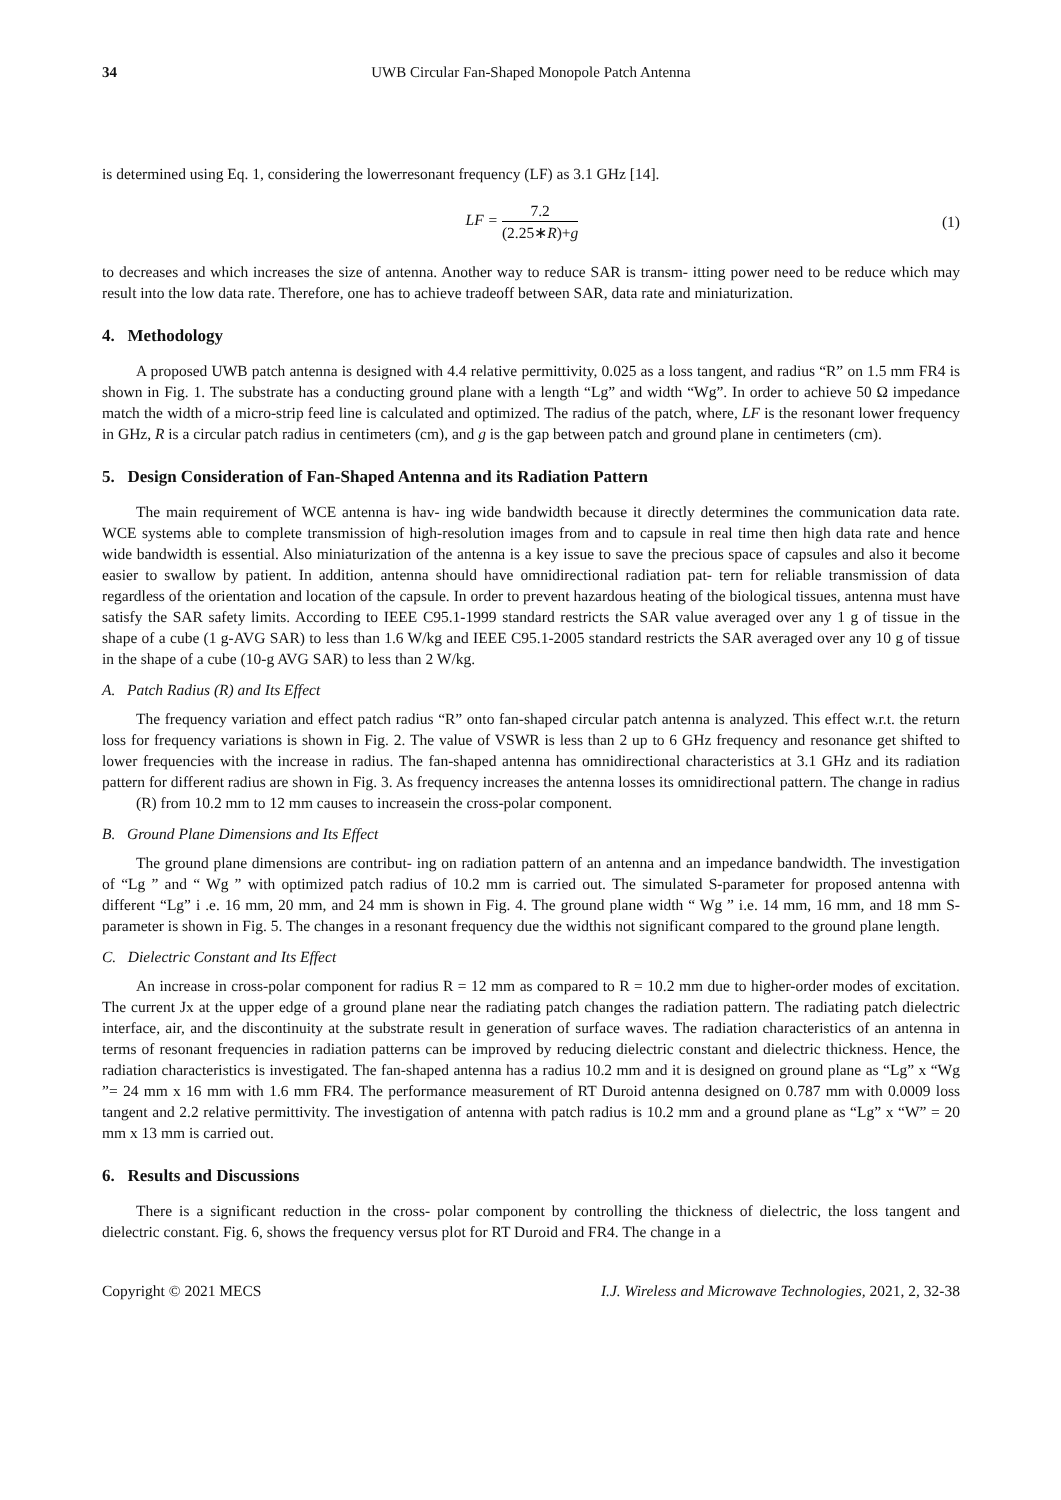34 UWB Circular Fan-Shaped Monopole Patch Antenna
is determined using Eq. 1, considering the lowerresonant frequency (LF) as 3.1 GHz [14].
LF = 7.2 (2.25∗R)+g (1)
to decreases and which increases the size of antenna. Another way to reduce SAR is transm- itting power need to be reduce which may result into the low data rate. Therefore, one has to achieve tradeoff between SAR, data rate and miniaturization.
4. Methodology
A proposed UWB patch antenna is designed with 4.4 relative permittivity, 0.025 as a loss tangent, and radius “R” on 1.5 mm FR4 is shown in Fig. 1. The substrate has a conducting ground plane with a length “Lg” and width “Wg”. In order to achieve 50 Ω impedance match the width of a micro-strip feed line is calculated and optimized. The radius of the patch, where, LF is the resonant lower frequency in GHz, R is a circular patch radius in centimeters (cm), and g is the gap between patch and ground plane in centimeters (cm).
5. Design Consideration of Fan-Shaped Antenna and its Radiation Pattern
The main requirement of WCE antenna is hav- ing wide bandwidth because it directly determines the communication data rate. WCE systems able to complete transmission of high-resolution images from and to capsule in real time then high data rate and hence wide bandwidth is essential. Also miniaturization of the antenna is a key issue to save the precious space of capsules and also it become easier to swallow by patient. In addition, antenna should have omnidirectional radiation pat- tern for reliable transmission of data regardless of the orientation and location of the capsule. In order to prevent hazardous heating of the biological tissues, antenna must have satisfy the SAR safety limits. According to IEEE C95.1-1999 standard restricts the SAR value averaged over any 1 g of tissue in the shape of a cube (1 g-AVG SAR) to less than 1.6 W/kg and IEEE C95.1-2005 standard restricts the SAR averaged over any 10 g of tissue in the shape of a cube (10-g AVG SAR) to less than 2 W/kg.
A. Patch Radius (R) and Its Effect
The frequency variation and effect patch radius “R” onto fan-shaped circular patch antenna is analyzed. This effect w.r.t. the return loss for frequency variations is shown in Fig. 2. The value of VSWR is less than 2 up to 6 GHz frequency and resonance get shifted to lower frequencies with the increase in radius. The fan-shaped antenna has omnidirectional characteristics at 3.1 GHz and its radiation pattern for different radius are shown in Fig. 3. As frequency increases the antenna losses its omnidirectional pattern. The change in radius
(R) from 10.2 mm to 12 mm causes to increasein the cross-polar component.
B. Ground Plane Dimensions and Its Effect
The ground plane dimensions are contribut- ing on radiation pattern of an antenna and an impedance bandwidth. The investigation of “Lg ” and “ Wg ” with optimized patch radius of 10.2 mm is carried out. The simulated S-parameter for proposed antenna with different “Lg” i .e. 16 mm, 20 mm, and 24 mm is shown in Fig. 4. The ground plane width “ Wg ” i.e. 14 mm, 16 mm, and 18 mm S-parameter is shown in Fig. 5. The changes in a resonant frequency due the widthis not significant compared to the ground plane length.
C. Dielectric Constant and Its Effect
An increase in cross-polar component for radius R = 12 mm as compared to R = 10.2 mm due to higher-order modes of excitation. The current Jx at the upper edge of a ground plane near the radiating patch changes the radiation pattern. The radiating patch dielectric interface, air, and the discontinuity at the substrate result in generation of surface waves. The radiation characteristics of an antenna in terms of resonant frequencies in radiation patterns can be improved by reducing dielectric constant and dielectric thickness. Hence, the radiation characteristics is investigated. The fan-shaped antenna has a radius 10.2 mm and it is designed on ground plane as “Lg” x “Wg ”= 24 mm x 16 mm with 1.6 mm FR4. The performance measurement of RT Duroid antenna designed on 0.787 mm with 0.0009 loss tangent and 2.2 relative permittivity. The investigation of antenna with patch radius is 10.2 mm and a ground plane as “Lg” x “W” = 20 mm x 13 mm is carried out.
6. Results and Discussions
There is a significant reduction in the cross- polar component by controlling the thickness of dielectric, the loss tangent and dielectric constant. Fig. 6, shows the frequency versus plot for RT Duroid and FR4. The change in a
Copyright © 2021 MECS I.J. Wireless and Microwave Technologies, 2021, 2, 32-38